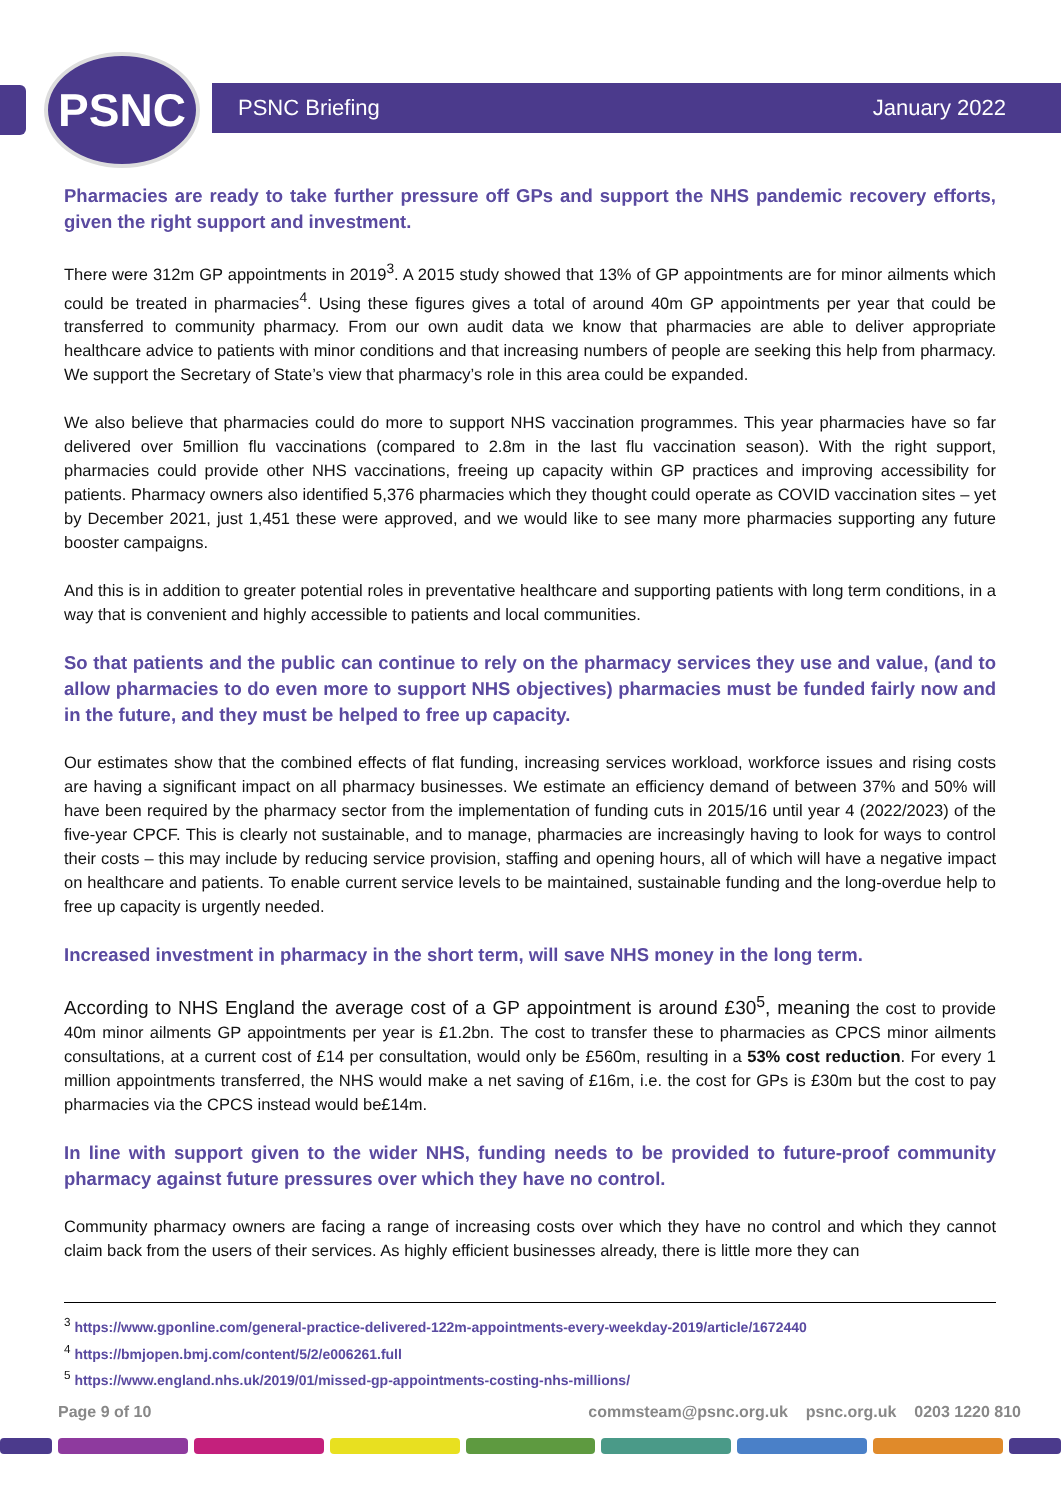PSNC PSNC Briefing January 2022
Pharmacies are ready to take further pressure off GPs and support the NHS pandemic recovery efforts, given the right support and investment.
There were 312m GP appointments in 2019<sup>3</sup>. A 2015 study showed that 13% of GP appointments are for minor ailments which could be treated in pharmacies<sup>4</sup>. Using these figures gives a total of around 40m GP appointments per year that could be transferred to community pharmacy. From our own audit data we know that pharmacies are able to deliver appropriate healthcare advice to patients with minor conditions and that increasing numbers of people are seeking this help from pharmacy. We support the Secretary of State’s view that pharmacy’s role in this area could be expanded.
We also believe that pharmacies could do more to support NHS vaccination programmes. This year pharmacies have so far delivered over 5million flu vaccinations (compared to 2.8m in the last flu vaccination season). With the right support, pharmacies could provide other NHS vaccinations, freeing up capacity within GP practices and improving accessibility for patients. Pharmacy owners also identified 5,376 pharmacies which they thought could operate as COVID vaccination sites – yet by December 2021, just 1,451 these were approved, and we would like to see many more pharmacies supporting any future booster campaigns.
And this is in addition to greater potential roles in preventative healthcare and supporting patients with long term conditions, in a way that is convenient and highly accessible to patients and local communities.
So that patients and the public can continue to rely on the pharmacy services they use and value, (and to allow pharmacies to do even more to support NHS objectives) pharmacies must be funded fairly now and in the future, and they must be helped to free up capacity.
Our estimates show that the combined effects of flat funding, increasing services workload, workforce issues and rising costs are having a significant impact on all pharmacy businesses. We estimate an efficiency demand of between 37% and 50% will have been required by the pharmacy sector from the implementation of funding cuts in 2015/16 until year 4 (2022/2023) of the five-year CPCF. This is clearly not sustainable, and to manage, pharmacies are increasingly having to look for ways to control their costs – this may include by reducing service provision, staffing and opening hours, all of which will have a negative impact on healthcare and patients. To enable current service levels to be maintained, sustainable funding and the long-overdue help to free up capacity is urgently needed.
Increased investment in pharmacy in the short term, will save NHS money in the long term.
According to NHS England the average cost of a GP appointment is around £30<sup>5</sup>, meaning the cost to provide 40m minor ailments GP appointments per year is £1.2bn. The cost to transfer these to pharmacies as CPCS minor ailments consultations, at a current cost of £14 per consultation, would only be £560m, resulting in a 53% cost reduction. For every 1 million appointments transferred, the NHS would make a net saving of £16m, i.e. the cost for GPs is £30m but the cost to pay pharmacies via the CPCS instead would be£14m.
In line with support given to the wider NHS, funding needs to be provided to future-proof community pharmacy against future pressures over which they have no control.
Community pharmacy owners are facing a range of increasing costs over which they have no control and which they cannot claim back from the users of their services. As highly efficient businesses already, there is little more they can
<sup>3</sup> https://www.gponline.com/general-practice-delivered-122m-appointments-every-weekday-2019/article/1672440
<sup>4</sup> https://bmjopen.bmj.com/content/5/2/e006261.full
<sup>5</sup> https://www.england.nhs.uk/2019/01/missed-gp-appointments-costing-nhs-millions/
Page 9 of 10 commsteam@psnc.org.uk psnc.org.uk 0203 1220 810